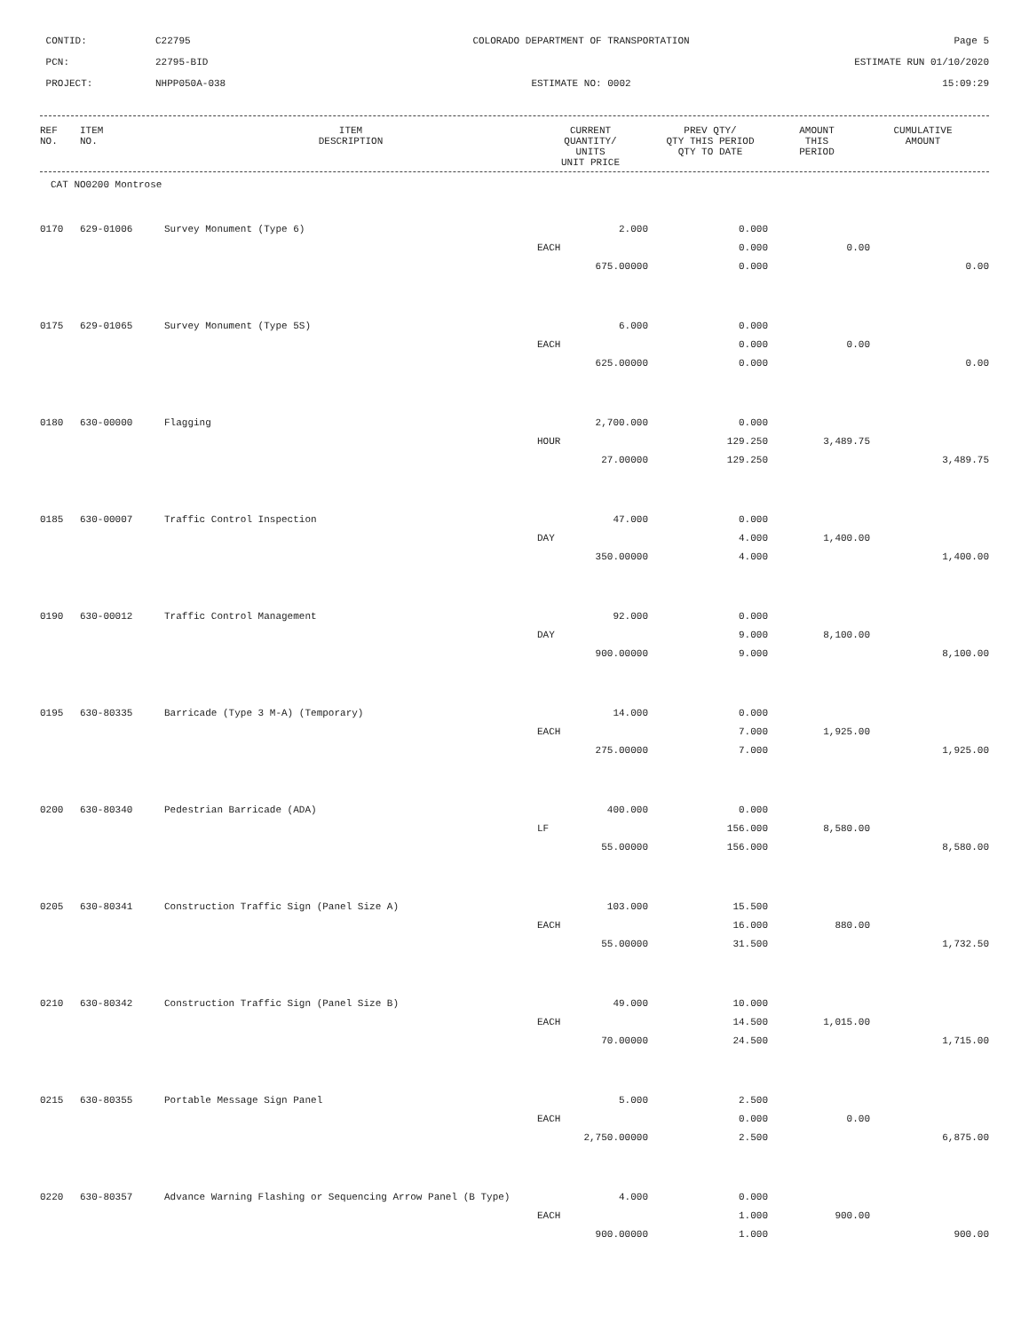CONTID:
C22795
COLORADO DEPARTMENT OF TRANSPORTATION
Page 5
PCN:
22795-BID
ESTIMATE RUN 01/10/2020
PROJECT:
NHPP050A-038
ESTIMATE NO: 0002
15:09:29
| REF NO. | ITEM NO. | ITEM DESCRIPTION | CURRENT QUANTITY/ UNITS UNIT PRICE | PREV QTY/ QTY THIS PERIOD QTY TO DATE | AMOUNT THIS PERIOD | CUMULATIVE AMOUNT |
| --- | --- | --- | --- | --- | --- | --- |
CAT NO0200 Montrose
| 0170 | 629-01006 | Survey Monument (Type 6) | 2.000 | 0.000 | | |
| | | | EACH | 0.000 | 0.00 | |
| | | | 675.00000 | 0.000 | | 0.00 |
| 0175 | 629-01065 | Survey Monument (Type 5S) | 6.000 | 0.000 | | |
| | | | EACH | 0.000 | 0.00 | |
| | | | 625.00000 | 0.000 | | 0.00 |
| 0180 | 630-00000 | Flagging | 2,700.000 | 0.000 | | |
| | | | HOUR | 129.250 | 3,489.75 | |
| | | | 27.00000 | 129.250 | | 3,489.75 |
| 0185 | 630-00007 | Traffic Control Inspection | 47.000 | 0.000 | | |
| | | | DAY | 4.000 | 1,400.00 | |
| | | | 350.00000 | 4.000 | | 1,400.00 |
| 0190 | 630-00012 | Traffic Control Management | 92.000 | 0.000 | | |
| | | | DAY | 9.000 | 8,100.00 | |
| | | | 900.00000 | 9.000 | | 8,100.00 |
| 0195 | 630-80335 | Barricade (Type 3 M-A) (Temporary) | 14.000 | 0.000 | | |
| | | | EACH | 7.000 | 1,925.00 | |
| | | | 275.00000 | 7.000 | | 1,925.00 |
| 0200 | 630-80340 | Pedestrian Barricade (ADA) | 400.000 | 0.000 | | |
| | | | LF | 156.000 | 8,580.00 | |
| | | | 55.00000 | 156.000 | | 8,580.00 |
| 0205 | 630-80341 | Construction Traffic Sign (Panel Size A) | 103.000 | 15.500 | | |
| | | | EACH | 16.000 | 880.00 | |
| | | | 55.00000 | 31.500 | | 1,732.50 |
| 0210 | 630-80342 | Construction Traffic Sign (Panel Size B) | 49.000 | 10.000 | | |
| | | | EACH | 14.500 | 1,015.00 | |
| | | | 70.00000 | 24.500 | | 1,715.00 |
| 0215 | 630-80355 | Portable Message Sign Panel | 5.000 | 2.500 | | |
| | | | EACH | 0.000 | 0.00 | |
| | | | 2,750.00000 | 2.500 | | 6,875.00 |
| 0220 | 630-80357 | Advance Warning Flashing or Sequencing Arrow Panel (B Type) | 4.000 | 0.000 | | |
| | | | EACH | 1.000 | 900.00 | |
| | | | 900.00000 | 1.000 | | 900.00 |